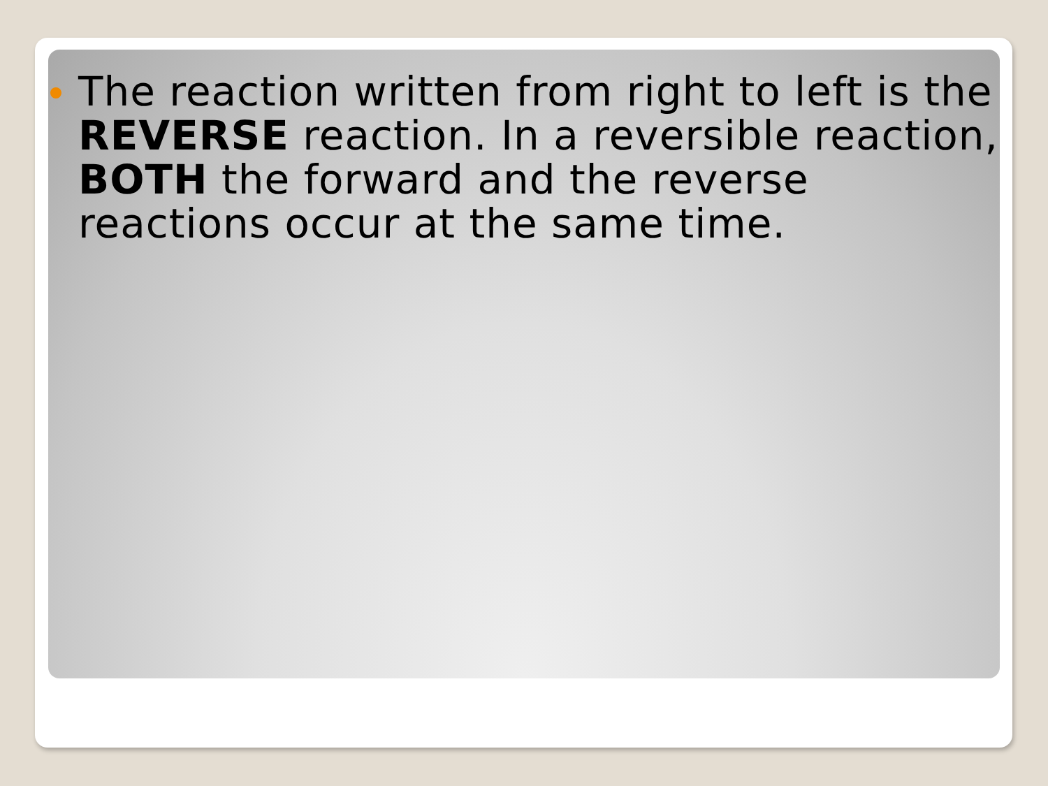The reaction written from right to left is the REVERSE reaction. In a reversible reaction, BOTH the forward and the reverse reactions occur at the same time.